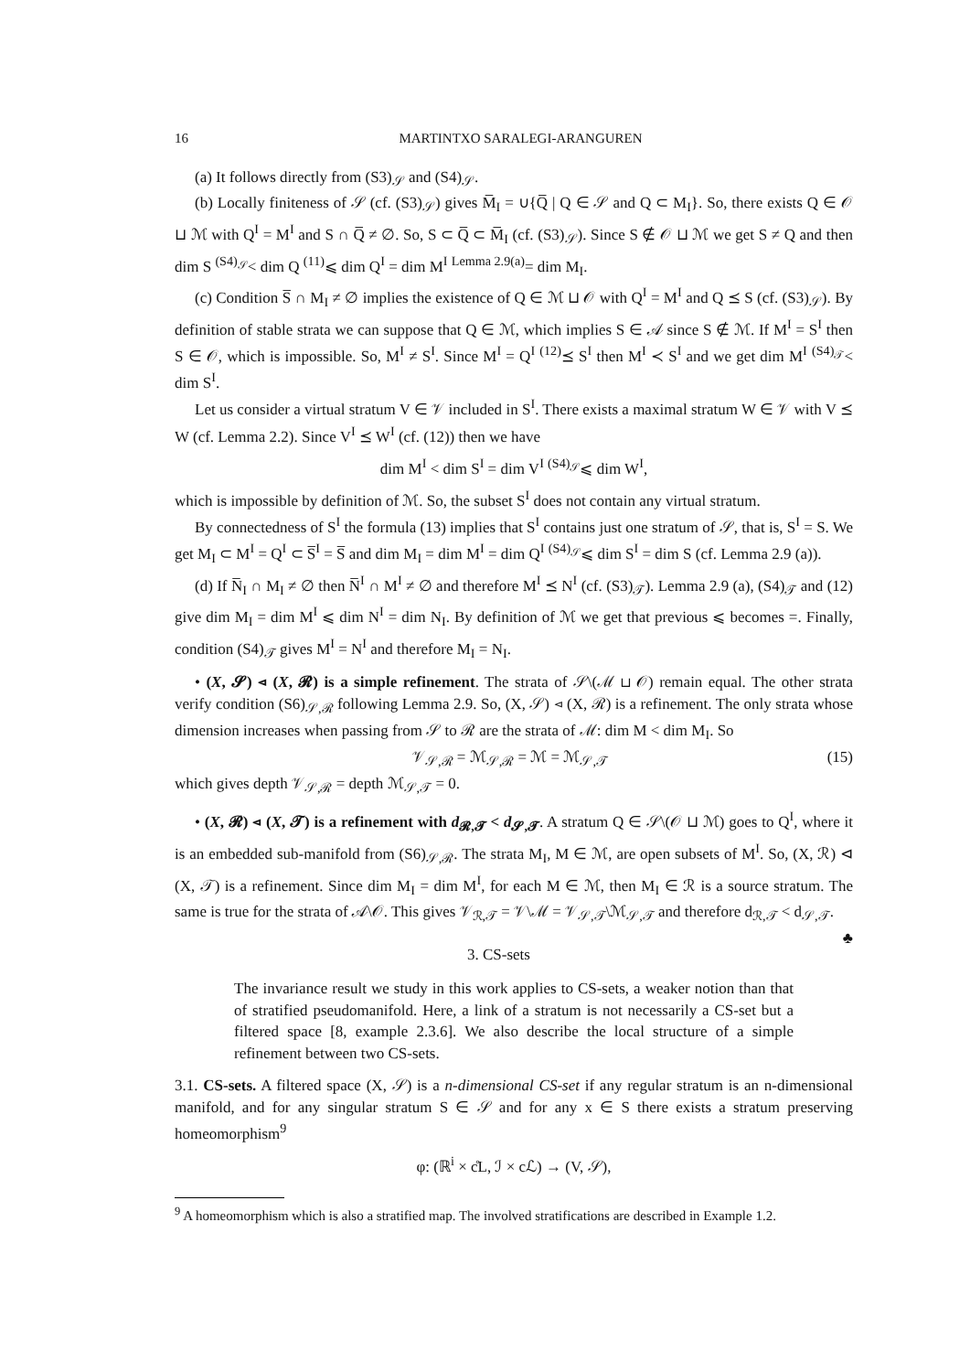16 MARTINTXO SARALEGI-ARANGUREN
(a) It follows directly from (S3)<sub>𝒮</sub> and (S4)<sub>𝒮</sub>.
(b) Locally finiteness of 𝒮 (cf. (S3)<sub>𝒮</sub>) gives M̅<sub>I</sub> = ∪{Q̅ | Q ∈ 𝒮 and Q ⊂ M<sub>I</sub>}. So, there exists Q ∈ 𝒪 ⊔ ℳ with Q<sup>I</sup> = M<sup>I</sup> and S ∩ Q̅ ≠ ∅. So, S ⊂ Q̅ ⊂ M̅<sub>I</sub> (cf. (S3)<sub>𝒮</sub>). Since S ∉ 𝒪 ⊔ ℳ we get S ≠ Q and then dim S <sup>(S4)<sub>𝒮</sub></sup>< dim Q <sup>(11)</sup>⩽ dim Q<sup>I</sup> = dim M<sup>I</sup> <sup>Lemma 2.9(a)</sup>= dim M<sub>I</sub>.
(c) Condition S̅ ∩ M<sub>I</sub> ≠ ∅ implies the existence of Q ∈ ℳ ⊔ 𝒪 with Q<sup>I</sup> = M<sup>I</sup> and Q ⪯ S (cf. (S3)<sub>𝒮</sub>). By definition of stable strata we can suppose that Q ∈ ℳ, which implies S ∈ 𝒜 since S ∉ ℳ. If M<sup>I</sup> = S<sup>I</sup> then S ∈ 𝒪, which is impossible. So, M<sup>I</sup> ≠ S<sup>I</sup>. Since M<sup>I</sup> = Q<sup>I</sup> <sup>(12)</sup>⪯ S<sup>I</sup> then M<sup>I</sup> ≺ S<sup>I</sup> and we get dim M<sup>I</sup> <sup>(S4)<sub>𝒯</sub></sup>< dim S<sup>I</sup>.
Let us consider a virtual stratum V ∈ 𝒱 included in S<sup>I</sup>. There exists a maximal stratum W ∈ 𝒱 with V ⪯ W (cf. Lemma 2.2). Since V<sup>I</sup> ⪯ W<sup>I</sup> (cf. (12)) then we have
dim M<sup>I</sup> < dim S<sup>I</sup> = dim V<sup>I</sup> <sup>(S4)<sub>𝒮</sub></sup>⩽ dim W<sup>I</sup>,
which is impossible by definition of ℳ. So, the subset S<sup>I</sup> does not contain any virtual stratum.
By connectedness of S<sup>I</sup> the formula (13) implies that S<sup>I</sup> contains just one stratum of 𝒮, that is, S<sup>I</sup> = S. We get M<sub>I</sub> ⊂ M<sup>I</sup> = Q<sup>I</sup> ⊂ S̅<sup>I</sup> = S̅ and dim M<sub>I</sub> = dim M<sup>I</sup> = dim Q<sup>I</sup> <sup>(S4)<sub>𝒮</sub></sup>⩽ dim S<sup>I</sup> = dim S (cf. Lemma 2.9 (a)).
(d) If N̅<sub>I</sub> ∩ M<sub>I</sub> ≠ ∅ then N̅<sup>I</sup> ∩ M<sup>I</sup> ≠ ∅ and therefore M<sup>I</sup> ⪯ N<sup>I</sup> (cf. (S3)<sub>𝒯</sub>). Lemma 2.9 (a), (S4)<sub>𝒯</sub> and (12) give dim M<sub>I</sub> = dim M<sup>I</sup> ⩽ dim N<sup>I</sup> = dim N<sub>I</sub>. By definition of ℳ we get that previous ⩽ becomes =. Finally, condition (S4)<sub>𝒯</sub> gives M<sup>I</sup> = N<sup>I</sup> and therefore M<sub>I</sub> = N<sub>I</sub>.
• (X, 𝓢) ⊲ (X, 𝓡) is a simple refinement. The strata of 𝒮\(ℳ ⊔ 𝒪) remain equal. The other strata verify condition (S6)<sub>𝒮,ℛ</sub> following Lemma 2.9. So, (X, 𝒮) ⊲ (X, ℛ) is a refinement. The only strata whose dimension increases when passing from 𝒮 to ℛ are the strata of ℳ: dim M < dim M<sub>I</sub>. So
𝒱<sub>𝒮,ℛ</sub> = ℳ<sub>𝒮,ℛ</sub> = ℳ = ℳ<sub>𝒮,𝒯</sub> (15)
which gives depth 𝒱<sub>𝒮,ℛ</sub> = depth ℳ<sub>𝒮,𝒯</sub> = 0.
• (X, 𝓡) ⊲ (X, 𝓣) is a refinement with d<sub>𝓡,𝓣</sub> < d<sub>𝓢,𝓣</sub>. A stratum Q ∈ 𝒮\(𝒪 ⊔ ℳ) goes to Q<sup>I</sup>, where it is an embedded sub-manifold from (S6)<sub>𝒮,ℛ</sub>. The strata M<sub>I</sub>, M ∈ ℳ, are open subsets of M<sup>I</sup>. So, (X, ℛ) ⊲ (X, 𝒯) is a refinement. Since dim M<sub>I</sub> = dim M<sup>I</sup>, for each M ∈ ℳ, then M<sub>I</sub> ∈ ℛ is a source stratum. The same is true for the strata of 𝒜\𝒪. This gives 𝒱<sub>ℛ,𝒯</sub> = 𝒱\ℳ = 𝒱<sub>𝒮,𝒯</sub>\ℳ<sub>𝒮,𝒯</sub> and therefore d<sub>ℛ,𝒯</sub> < d<sub>𝒮,𝒯</sub>. ♣
3. CS-sets
The invariance result we study in this work applies to CS-sets, a weaker notion than that of stratified pseudomanifold. Here, a link of a stratum is not necessarily a CS-set but a filtered space [8, example 2.3.6]. We also describe the local structure of a simple refinement between two CS-sets.
3.1. CS-sets. A filtered space (X, 𝒮) is a n-dimensional CS-set if any regular stratum is an n-dimensional manifold, and for any singular stratum S ∈ 𝒮 and for any x ∈ S there exists a stratum preserving homeomorphism<sup>9</sup>
φ: (ℝ<sup>i</sup> × c̊L, ℐ × cℒ) → (V, 𝒮),
<sup>9</sup> A homeomorphism which is also a stratified map. The involved stratifications are described in Example 1.2.